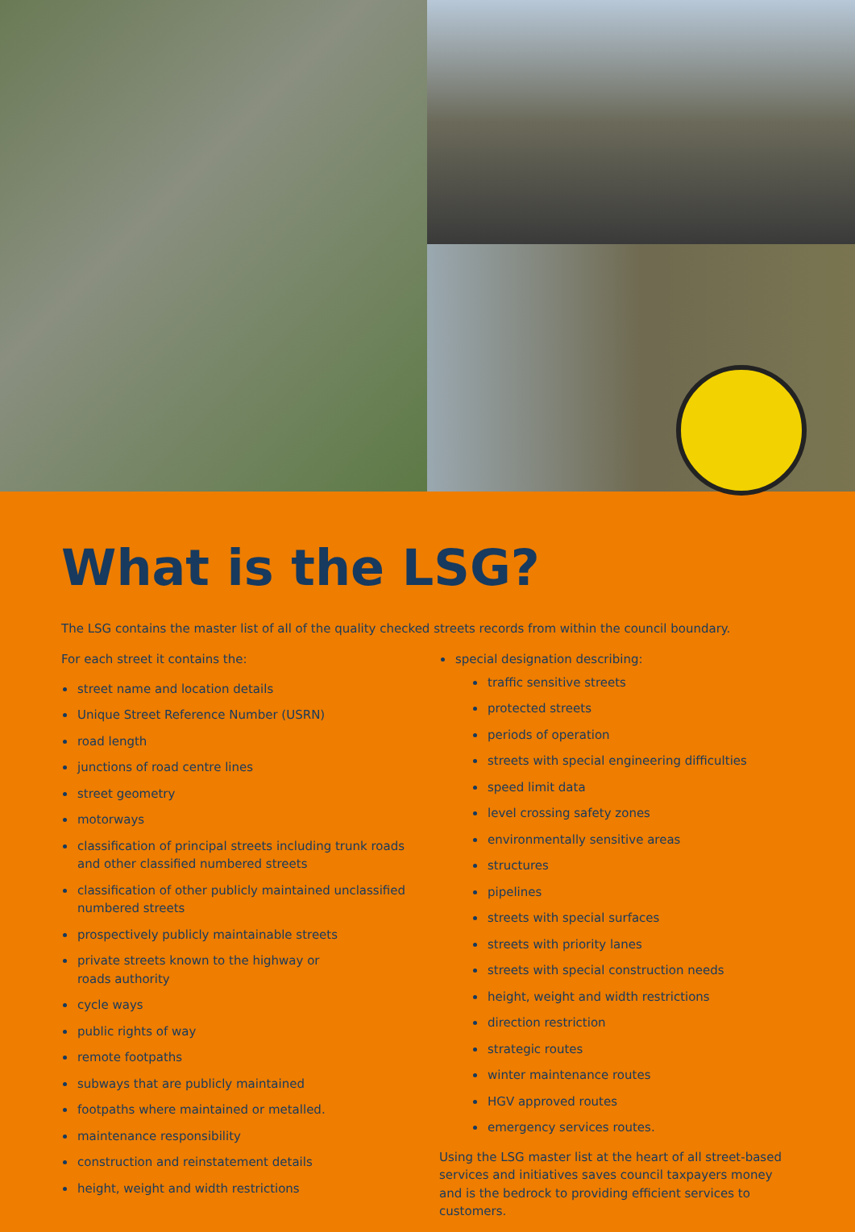What is the LSG?
The LSG contains the master list of all of the quality checked streets records from within the council boundary.
For each street it contains the:
street name and location details
Unique Street Reference Number (USRN)
road length
junctions of road centre lines
street geometry
motorways
classification of principal streets including trunk roads and other classified numbered streets
classification of other publicly maintained unclassified numbered streets
prospectively publicly maintainable streets
private streets known to the highway or
roads authority
cycle ways
public rights of way
remote footpaths
subways that are publicly maintained
footpaths where maintained or metalled.
maintenance responsibility
construction and reinstatement details
height, weight and width restrictions
special designation describing:
traffic sensitive streets
protected streets
periods of operation
streets with special engineering difficulties
speed limit data
level crossing safety zones
environmentally sensitive areas
structures
pipelines
streets with special surfaces
streets with priority lanes
streets with special construction needs
height, weight and width restrictions
direction restriction
strategic routes
winter maintenance routes
HGV approved routes
emergency services routes.
Using the LSG master list at the heart of all street-based services and initiatives saves council taxpayers money and is the bedrock to providing efficient services to customers.